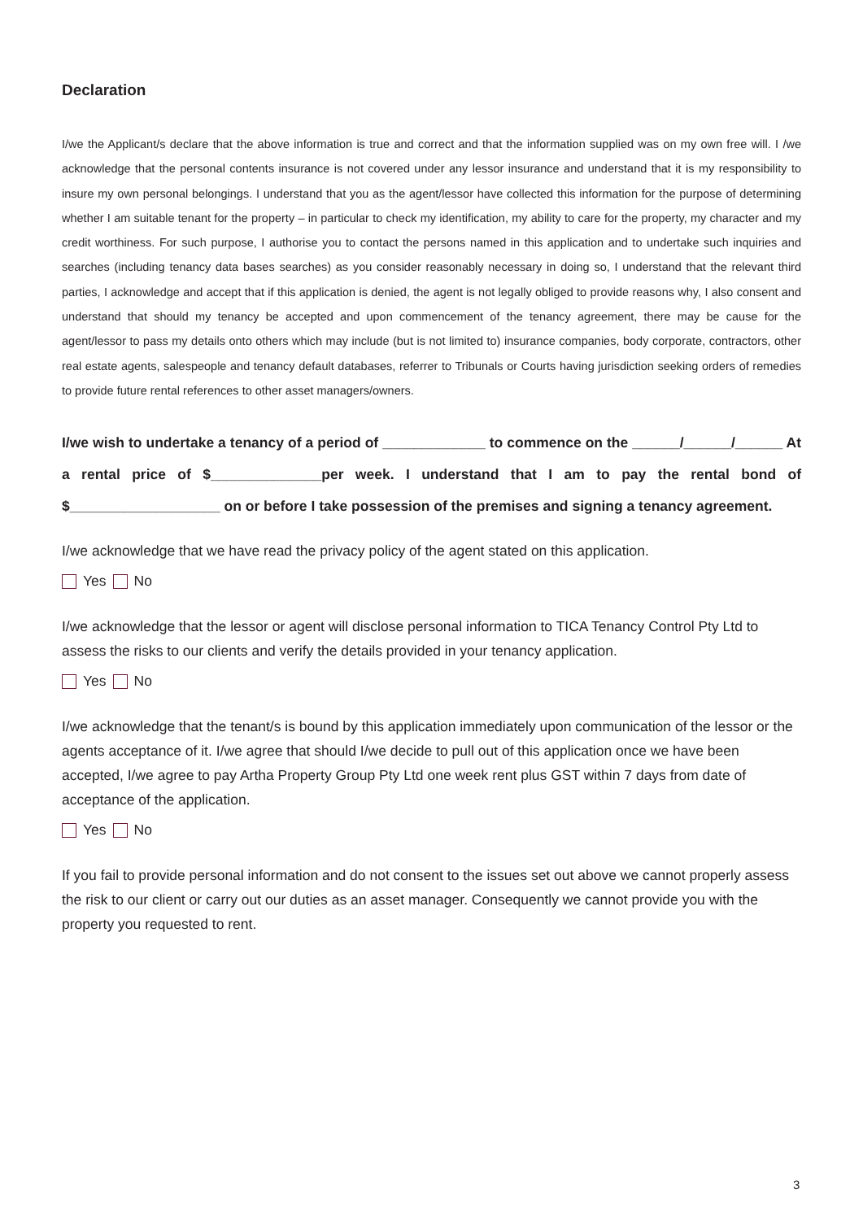Declaration
I/we the Applicant/s declare that the above information is true and correct and that the information supplied was on my own free will. I /we acknowledge that the personal contents insurance is not covered under any lessor insurance and understand that it is my responsibility to insure my own personal belongings. I understand that you as the agent/lessor have collected this information for the purpose of determining whether I am suitable tenant for the property – in particular to check my identification, my ability to care for the property, my character and my credit worthiness. For such purpose, I authorise you to contact the persons named in this application and to undertake such inquiries and searches (including tenancy data bases searches) as you consider reasonably necessary in doing so, I understand that the relevant third parties, I acknowledge and accept that if this application is denied, the agent is not legally obliged to provide reasons why, I also consent and understand that should my tenancy be accepted and upon commencement of the tenancy agreement, there may be cause for the agent/lessor to pass my details onto others which may include (but is not limited to) insurance companies, body corporate, contractors, other real estate agents, salespeople and tenancy default databases, referrer to Tribunals or Courts having jurisdiction seeking orders of remedies to provide future rental references to other asset managers/owners.
I/we wish to undertake a tenancy of a period of _____________ to commence on the ______/______/______ At a rental price of $______________per week. I understand that I am to pay the rental bond of $___________________ on or before I take possession of the premises and signing a tenancy agreement.
I/we acknowledge that we have read the privacy policy of the agent stated on this application.
Yes No
I/we acknowledge that the lessor or agent will disclose personal information to TICA Tenancy Control Pty Ltd to assess the risks to our clients and verify the details provided in your tenancy application.
Yes No
I/we acknowledge that the tenant/s is bound by this application immediately upon communication of the lessor or the agents acceptance of it. I/we agree that should I/we decide to pull out of this application once we have been accepted, I/we agree to pay Artha Property Group Pty Ltd one week rent plus GST within 7 days from date of acceptance of the application.
Yes No
If you fail to provide personal information and do not consent to the issues set out above we cannot properly assess the risk to our client or carry out our duties as an asset manager. Consequently we cannot provide you with the property you requested to rent.
3